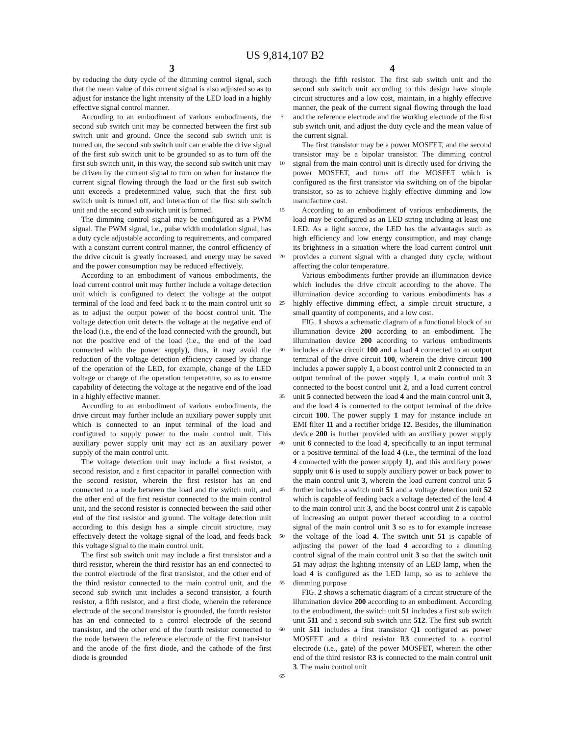US 9,814,107 B2
3
by reducing the duty cycle of the dimming control signal, such that the mean value of this current signal is also adjusted so as to adjust for instance the light intensity of the LED load in a highly effective signal control manner.
According to an embodiment of various embodiments, the second sub switch unit may be connected between the first sub switch unit and ground. Once the second sub switch unit is turned on, the second sub switch unit can enable the drive signal of the first sub switch unit to be grounded so as to turn off the first sub switch unit, in this way, the second sub switch unit may be driven by the current signal to turn on when for instance the current signal flowing through the load or the first sub switch unit exceeds a predetermined value, such that the first sub switch unit is turned off, and interaction of the first sub switch unit and the second sub switch unit is formed.
The dimming control signal may be configured as a PWM signal. The PWM signal, i.e., pulse width modulation signal, has a duty cycle adjustable according to requirements, and compared with a constant current control manner, the control efficiency of the drive circuit is greatly increased, and energy may be saved and the power consumption may be reduced effectively.
According to an embodiment of various embodiments, the load current control unit may further include a voltage detection unit which is configured to detect the voltage at the output terminal of the load and feed back it to the main control unit so as to adjust the output power of the boost control unit. The voltage detection unit detects the voltage at the negative end of the load (i.e., the end of the load connected with the ground), but not the positive end of the load (i.e., the end of the load connected with the power supply), thus, it may avoid the reduction of the voltage detection efficiency caused by change of the operation of the LED, for example, change of the LED voltage or change of the operation temperature, so as to ensure capability of detecting the voltage at the negative end of the load in a highly effective manner.
According to an embodiment of various embodiments, the drive circuit may further include an auxiliary power supply unit which is connected to an input terminal of the load and configured to supply power to the main control unit. This auxiliary power supply unit may act as an auxiliary power supply of the main control unit.
The voltage detection unit may include a first resistor, a second resistor, and a first capacitor in parallel connection with the second resistor, wherein the first resistor has an end connected to a node between the load and the switch unit, and the other end of the first resistor connected to the main control unit, and the second resistor is connected between the said other end of the first resistor and ground. The voltage detection unit according to this design has a simple circuit structure, may effectively detect the voltage signal of the load, and feeds back this voltage signal to the main control unit.
The first sub switch unit may include a first transistor and a third resistor, wherein the third resistor has an end connected to the control electrode of the first transistor, and the other end of the third resistor connected to the main control unit, and the second sub switch unit includes a second transistor, a fourth resistor, a fifth resistor, and a first diode, wherein the reference electrode of the second transistor is grounded, the fourth resistor has an end connected to a control electrode of the second transistor, and the other end of the fourth resistor connected to the node between the reference electrode of the first transistor and the anode of the first diode, and the cathode of the first diode is grounded
5
10
15
20
25
30
35
40
45
50
55
60
65
4
through the fifth resistor. The first sub switch unit and the second sub switch unit according to this design have simple circuit structures and a low cost, maintain, in a highly effective manner, the peak of the current signal flowing through the load and the reference electrode and the working electrode of the first sub switch unit, and adjust the duty cycle and the mean value of the current signal.
The first transistor may be a power MOSFET, and the second transistor may be a bipolar transistor. The dimming control signal from the main control unit is directly used for driving the power MOSFET, and turns off the MOSFET which is configured as the first transistor via switching on of the bipolar transistor, so as to achieve highly effective dimming and low manufacture cost.
According to an embodiment of various embodiments, the load may be configured as an LED string including at least one LED. As a light source, the LED has the advantages such as high efficiency and low energy consumption, and may change its brightness in a situation where the load current control unit provides a current signal with a changed duty cycle, without affecting the color temperature.
Various embodiments further provide an illumination device which includes the drive circuit according to the above. The illumination device according to various embodiments has a highly effective dimming effect, a simple circuit structure, a small quantity of components, and a low cost.
FIG. 1 shows a schematic diagram of a functional block of an illumination device 200 according to an embodiment. The illumination device 200 according to various embodiments includes a drive circuit 100 and a load 4 connected to an output terminal of the drive circuit 100, wherein the drive circuit 100 includes a power supply 1, a boost control unit 2 connected to an output terminal of the power supply 1, a main control unit 3 connected to the boost control unit 2, and a load current control unit 5 connected between the load 4 and the main control unit 3, and the load 4 is connected to the output terminal of the drive circuit 100. The power supply 1 may for instance include an EMI filter 11 and a rectifier bridge 12. Besides, the illumination device 200 is further provided with an auxiliary power supply unit 6 connected to the load 4, specifically to an input terminal or a positive terminal of the load 4 (i.e., the terminal of the load 4 connected with the power supply 1), and this auxiliary power supply unit 6 is used to supply auxiliary power or back power to the main control unit 3, wherein the load current control unit 5 further includes a switch unit 51 and a voltage detection unit 52 which is capable of feeding back a voltage detected of the load 4 to the main control unit 3, and the boost control unit 2 is capable of increasing an output power thereof according to a control signal of the main control unit 3 so as to for example increase the voltage of the load 4. The switch unit 51 is capable of adjusting the power of the load 4 according to a dimming control signal of the main control unit 3 so that the switch unit 51 may adjust the lighting intensity of an LED lamp, when the load 4 is configured as the LED lamp, so as to achieve the dimming purpose
FIG. 2 shows a schematic diagram of a circuit structure of the illumination device 200 according to an embodiment. According to the embodiment, the switch unit 51 includes a first sub switch unit 511 and a second sub switch unit 512. The first sub switch unit 511 includes a first transistor Q1 configured as power MOSFET and a third resistor R3 connected to a control electrode (i.e., gate) of the power MOSFET, wherein the other end of the third resistor R3 is connected to the main control unit 3. The main control unit